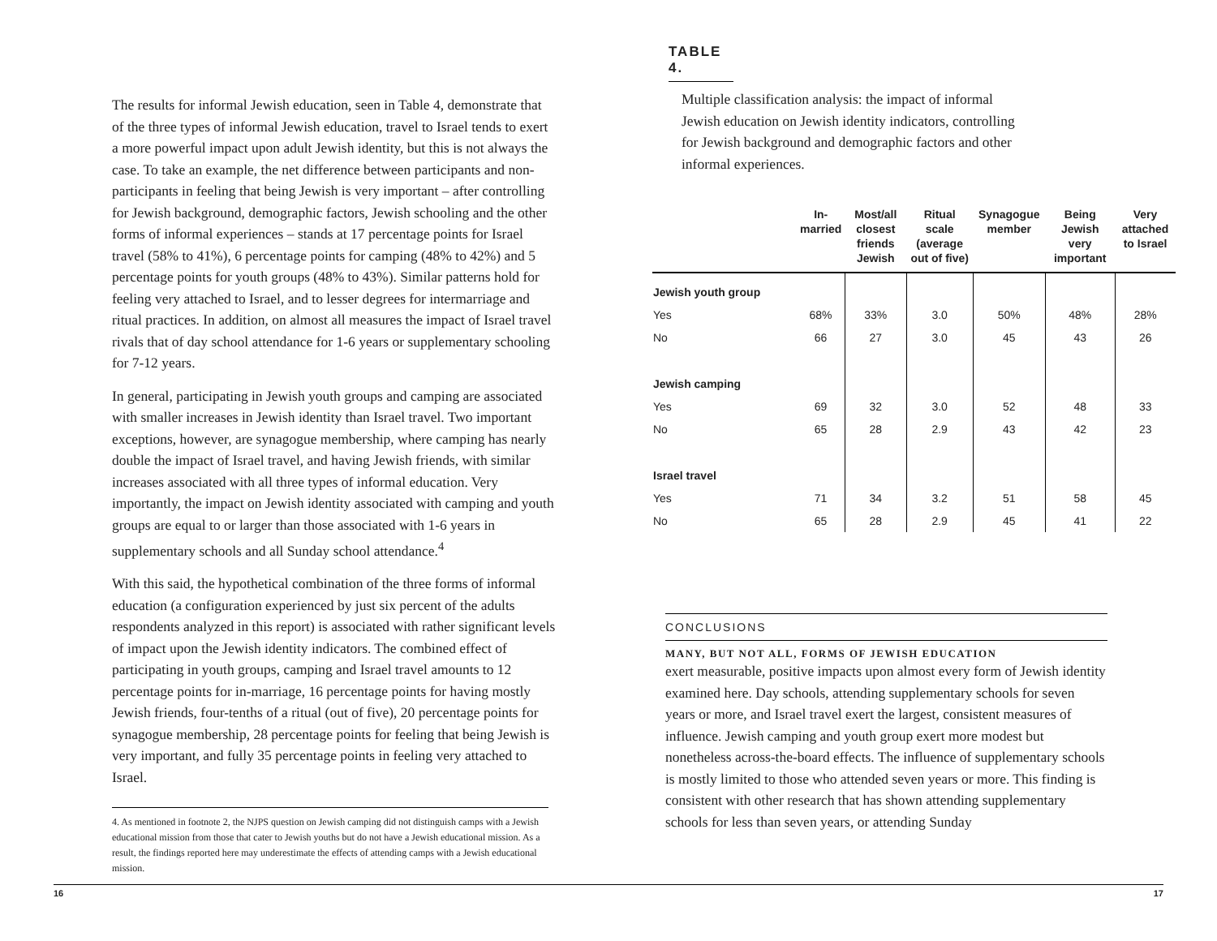The results for informal Jewish education, seen in Table 4, demonstrate that of the three types of informal Jewish education, travel to Israel tends to exert a more powerful impact upon adult Jewish identity, but this is not always the case. To take an example, the net difference between participants and non-participants in feeling that being Jewish is very important – after controlling for Jewish background, demographic factors, Jewish schooling and the other forms of informal experiences – stands at 17 percentage points for Israel travel (58% to 41%), 6 percentage points for camping (48% to 42%) and 5 percentage points for youth groups (48% to 43%). Similar patterns hold for feeling very attached to Israel, and to lesser degrees for intermarriage and ritual practices. In addition, on almost all measures the impact of Israel travel rivals that of day school attendance for 1-6 years or supplementary schooling for 7-12 years.
In general, participating in Jewish youth groups and camping are associated with smaller increases in Jewish identity than Israel travel. Two important exceptions, however, are synagogue membership, where camping has nearly double the impact of Israel travel, and having Jewish friends, with similar increases associated with all three types of informal education. Very importantly, the impact on Jewish identity associated with camping and youth groups are equal to or larger than those associated with 1-6 years in supplementary schools and all Sunday school attendance.<sup>4</sup>
With this said, the hypothetical combination of the three forms of informal education (a configuration experienced by just six percent of the adults respondents analyzed in this report) is associated with rather significant levels of impact upon the Jewish identity indicators. The combined effect of participating in youth groups, camping and Israel travel amounts to 12 percentage points for in-marriage, 16 percentage points for having mostly Jewish friends, four-tenths of a ritual (out of five), 20 percentage points for synagogue membership, 28 percentage points for feeling that being Jewish is very important, and fully 35 percentage points in feeling very attached to Israel.
4. As mentioned in footnote 2, the NJPS question on Jewish camping did not distinguish camps with a Jewish educational mission from those that cater to Jewish youths but do not have a Jewish educational mission. As a result, the findings reported here may underestimate the effects of attending camps with a Jewish educational mission.
TABLE 4.
Multiple classification analysis: the impact of informal Jewish education on Jewish identity indicators, controlling for Jewish background and demographic factors and other informal experiences.
| | In- married | Most/all closest friends Jewish | Ritual scale (average out of five) | Synagogue member | Being Jewish very important | Very attached to Israel |
| --- | --- | --- | --- | --- | --- | --- |
| Jewish youth group | | | | | | |
| Yes | 68% | 33% | 3.0 | 50% | 48% | 28% |
| No | 66 | 27 | 3.0 | 45 | 43 | 26 |
| Jewish camping | | | | | | |
| Yes | 69 | 32 | 3.0 | 52 | 48 | 33 |
| No | 65 | 28 | 2.9 | 43 | 42 | 23 |
| Israel travel | | | | | | |
| Yes | 71 | 34 | 3.2 | 51 | 58 | 45 |
| No | 65 | 28 | 2.9 | 45 | 41 | 22 |
CONCLUSIONS
MANY, BUT NOT ALL, FORMS OF JEWISH EDUCATION
exert measurable, positive impacts upon almost every form of Jewish identity examined here. Day schools, attending supplementary schools for seven years or more, and Israel travel exert the largest, consistent measures of influence. Jewish camping and youth group exert more modest but nonetheless across-the-board effects. The influence of supplementary schools is mostly limited to those who attended seven years or more. This finding is consistent with other research that has shown attending supplementary schools for less than seven years, or attending Sunday
16 17